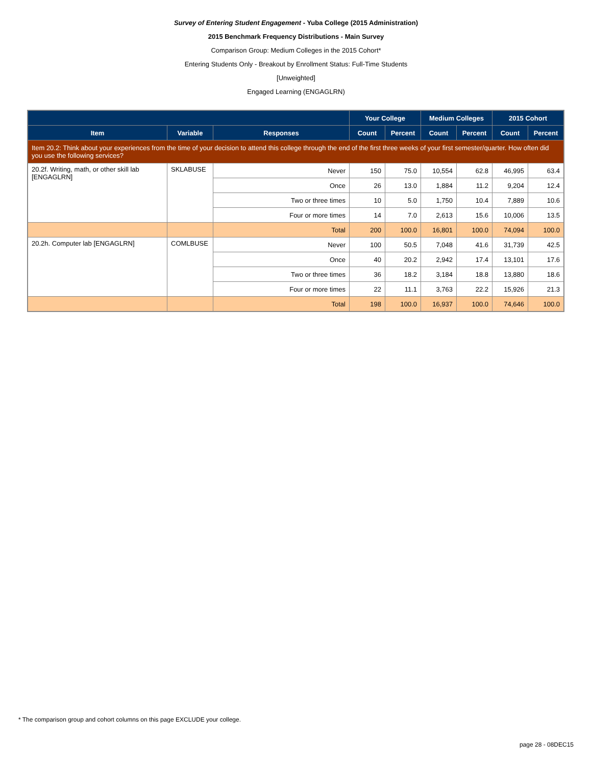Survey of Entering Student Engagement - Yuba College (2015 Administration)
2015 Benchmark Frequency Distributions - Main Survey
Comparison Group: Medium Colleges in the 2015 Cohort*
Entering Students Only - Breakout by Enrollment Status: Full-Time Students
[Unweighted]
Engaged Learning (ENGAGLRN)
| | | | Your College | | Medium Colleges | | 2015 Cohort | |
| --- | --- | --- | --- | --- | --- | --- | --- | --- |
| Item | Variable | Responses | Count | Percent | Count | Percent | Count | Percent |
| Item 20.2: Think about your experiences from the time of your decision to attend this college through the end of the first three weeks of your first semester/quarter. How often did you use the following services? | | | | | | | | |
| 20.2f. Writing, math, or other skill lab [ENGAGLRN] | SKLABUSE | Never | 150 | 75.0 | 10,554 | 62.8 | 46,995 | 63.4 |
| | | Once | 26 | 13.0 | 1,884 | 11.2 | 9,204 | 12.4 |
| | | Two or three times | 10 | 5.0 | 1,750 | 10.4 | 7,889 | 10.6 |
| | | Four or more times | 14 | 7.0 | 2,613 | 15.6 | 10,006 | 13.5 |
| | | Total | 200 | 100.0 | 16,801 | 100.0 | 74,094 | 100.0 |
| 20.2h. Computer lab [ENGAGLRN] | COMLBUSE | Never | 100 | 50.5 | 7,048 | 41.6 | 31,739 | 42.5 |
| | | Once | 40 | 20.2 | 2,942 | 17.4 | 13,101 | 17.6 |
| | | Two or three times | 36 | 18.2 | 3,184 | 18.8 | 13,880 | 18.6 |
| | | Four or more times | 22 | 11.1 | 3,763 | 22.2 | 15,926 | 21.3 |
| | | Total | 198 | 100.0 | 16,937 | 100.0 | 74,646 | 100.0 |
* The comparison group and cohort columns on this page EXCLUDE your college.
page 28 - 08DEC15